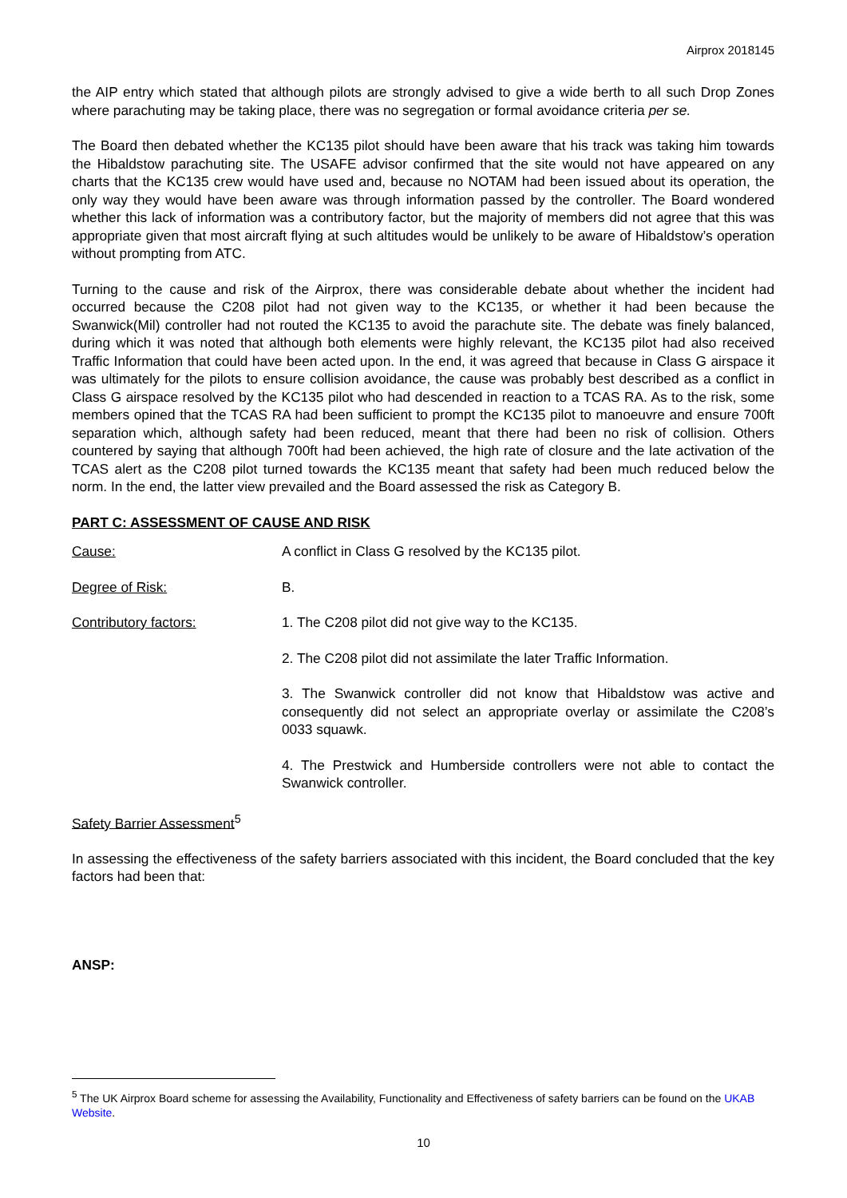Airprox 2018145
the AIP entry which stated that although pilots are strongly advised to give a wide berth to all such Drop Zones where parachuting may be taking place, there was no segregation or formal avoidance criteria per se.
The Board then debated whether the KC135 pilot should have been aware that his track was taking him towards the Hibaldstow parachuting site. The USAFE advisor confirmed that the site would not have appeared on any charts that the KC135 crew would have used and, because no NOTAM had been issued about its operation, the only way they would have been aware was through information passed by the controller. The Board wondered whether this lack of information was a contributory factor, but the majority of members did not agree that this was appropriate given that most aircraft flying at such altitudes would be unlikely to be aware of Hibaldstow’s operation without prompting from ATC.
Turning to the cause and risk of the Airprox, there was considerable debate about whether the incident had occurred because the C208 pilot had not given way to the KC135, or whether it had been because the Swanwick(Mil) controller had not routed the KC135 to avoid the parachute site. The debate was finely balanced, during which it was noted that although both elements were highly relevant, the KC135 pilot had also received Traffic Information that could have been acted upon. In the end, it was agreed that because in Class G airspace it was ultimately for the pilots to ensure collision avoidance, the cause was probably best described as a conflict in Class G airspace resolved by the KC135 pilot who had descended in reaction to a TCAS RA. As to the risk, some members opined that the TCAS RA had been sufficient to prompt the KC135 pilot to manoeuvre and ensure 700ft separation which, although safety had been reduced, meant that there had been no risk of collision. Others countered by saying that although 700ft had been achieved, the high rate of closure and the late activation of the TCAS alert as the C208 pilot turned towards the KC135 meant that safety had been much reduced below the norm. In the end, the latter view prevailed and the Board assessed the risk as Category B.
PART C: ASSESSMENT OF CAUSE AND RISK
Cause: A conflict in Class G resolved by the KC135 pilot.
Degree of Risk: B.
Contributory factors: 1. The C208 pilot did not give way to the KC135.
2. The C208 pilot did not assimilate the later Traffic Information.
3. The Swanwick controller did not know that Hibaldstow was active and consequently did not select an appropriate overlay or assimilate the C208’s 0033 squawk.
4. The Prestwick and Humberside controllers were not able to contact the Swanwick controller.
Safety Barrier Assessment<sup>5</sup>
In assessing the effectiveness of the safety barriers associated with this incident, the Board concluded that the key factors had been that:
ANSP:
<sup>5</sup> The UK Airprox Board scheme for assessing the Availability, Functionality and Effectiveness of safety barriers can be found on the UKAB Website.
10